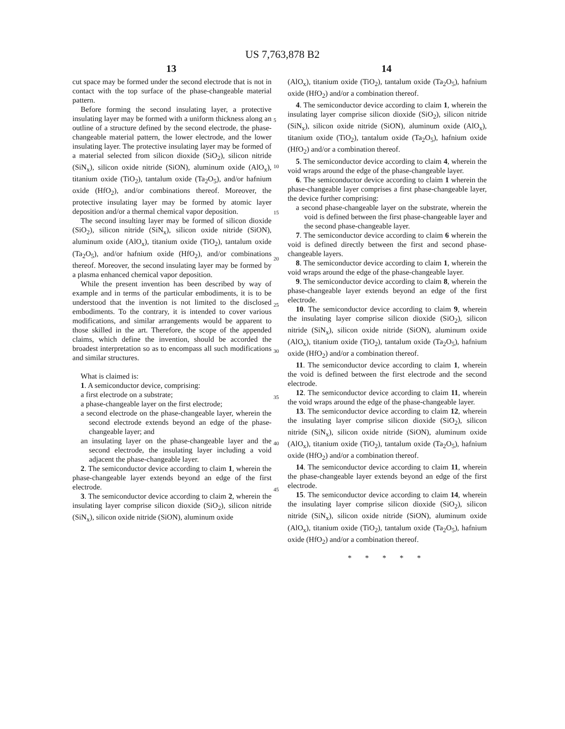US 7,763,878 B2
13 14
cut space may be formed under the second electrode that is not in contact with the top surface of the phase-changeable material pattern.
Before forming the second insulating layer, a protective insulating layer may be formed with a uniform thickness along an outline of a structure defined by the second electrode, the phase-changeable material pattern, the lower electrode, and the lower insulating layer. The protective insulating layer may be formed of a material selected from silicon dioxide (SiO<sub>2</sub>), silicon nitride (SiN<sub>x</sub>), silicon oxide nitride (SiON), aluminum oxide (AlO<sub>x</sub>), titanium oxide (TiO<sub>2</sub>), tantalum oxide (Ta<sub>2</sub>O<sub>5</sub>), and/or hafnium oxide (HfO<sub>2</sub>), and/or combinations thereof. Moreover, the protective insulating layer may be formed by atomic layer deposition and/or a thermal chemical vapor deposition.
The second insulting layer may be formed of silicon dioxide (SiO<sub>2</sub>), silicon nitride (SiN<sub>x</sub>), silicon oxide nitride (SiON), aluminum oxide (AlO<sub>x</sub>), titanium oxide (TiO<sub>2</sub>), tantalum oxide (Ta<sub>2</sub>O<sub>5</sub>), and/or hafnium oxide (HfO<sub>2</sub>), and/or combinations thereof. Moreover, the second insulating layer may be formed by a plasma enhanced chemical vapor deposition.
While the present invention has been described by way of example and in terms of the particular embodiments, it is to be understood that the invention is not limited to the disclosed embodiments. To the contrary, it is intended to cover various modifications, and similar arrangements would be apparent to those skilled in the art. Therefore, the scope of the appended claims, which define the invention, should be accorded the broadest interpretation so as to encompass all such modifications and similar structures.
What is claimed is:
1. A semiconductor device, comprising:
a first electrode on a substrate;
a phase-changeable layer on the first electrode;
a second electrode on the phase-changeable layer, wherein the second electrode extends beyond an edge of the phase-changeable layer; and
an insulating layer on the phase-changeable layer and the second electrode, the insulating layer including a void adjacent the phase-changeable layer.
2. The semiconductor device according to claim 1, wherein the phase-changeable layer extends beyond an edge of the first electrode.
3. The semiconductor device according to claim 2, wherein the insulating layer comprise silicon dioxide (SiO<sub>2</sub>), silicon nitride (SiN<sub>x</sub>), silicon oxide nitride (SiON), aluminum oxide
5
10
15
20
25
30
35
40
45
(AlO<sub>x</sub>), titanium oxide (TiO<sub>2</sub>), tantalum oxide (Ta<sub>2</sub>O<sub>5</sub>), hafnium oxide (HfO<sub>2</sub>) and/or a combination thereof.
4. The semiconductor device according to claim 1, wherein the insulating layer comprise silicon dioxide (SiO<sub>2</sub>), silicon nitride (SiN<sub>x</sub>), silicon oxide nitride (SiON), aluminum oxide (AlO<sub>x</sub>), titanium oxide (TiO<sub>2</sub>), tantalum oxide (Ta<sub>2</sub>O<sub>5</sub>), hafnium oxide (HfO<sub>2</sub>) and/or a combination thereof.
5. The semiconductor device according to claim 4, wherein the void wraps around the edge of the phase-changeable layer.
6. The semiconductor device according to claim 1 wherein the phase-changeable layer comprises a first phase-changeable layer, the device further comprising:
a second phase-changeable layer on the substrate, wherein the void is defined between the first phase-changeable layer and the second phase-changeable layer.
7. The semiconductor device according to claim 6 wherein the void is defined directly between the first and second phase-changeable layers.
8. The semiconductor device according to claim 1, wherein the void wraps around the edge of the phase-changeable layer.
9. The semiconductor device according to claim 8, wherein the phase-changeable layer extends beyond an edge of the first electrode.
10. The semiconductor device according to claim 9, wherein the insulating layer comprise silicon dioxide (SiO<sub>2</sub>), silicon nitride (SiN<sub>x</sub>), silicon oxide nitride (SiON), aluminum oxide (AlO<sub>x</sub>), titanium oxide (TiO<sub>2</sub>), tantalum oxide (Ta<sub>2</sub>O<sub>5</sub>), hafnium oxide (HfO<sub>2</sub>) and/or a combination thereof.
11. The semiconductor device according to claim 1, wherein the void is defined between the first electrode and the second electrode.
12. The semiconductor device according to claim 11, wherein the void wraps around the edge of the phase-changeable layer.
13. The semiconductor device according to claim 12, wherein the insulating layer comprise silicon dioxide (SiO<sub>2</sub>), silicon nitride (SiN<sub>x</sub>), silicon oxide nitride (SiON), aluminum oxide (AlO<sub>x</sub>), titanium oxide (TiO<sub>2</sub>), tantalum oxide (Ta<sub>2</sub>O<sub>5</sub>), hafnium oxide (HfO<sub>2</sub>) and/or a combination thereof.
14. The semiconductor device according to claim 11, wherein the phase-changeable layer extends beyond an edge of the first electrode.
15. The semiconductor device according to claim 14, wherein the insulating layer comprise silicon dioxide (SiO<sub>2</sub>), silicon nitride (SiN<sub>x</sub>), silicon oxide nitride (SiON), aluminum oxide (AlO<sub>x</sub>), titanium oxide (TiO<sub>2</sub>), tantalum oxide (Ta<sub>2</sub>O<sub>5</sub>), hafnium oxide (HfO<sub>2</sub>) and/or a combination thereof.
* * * * *